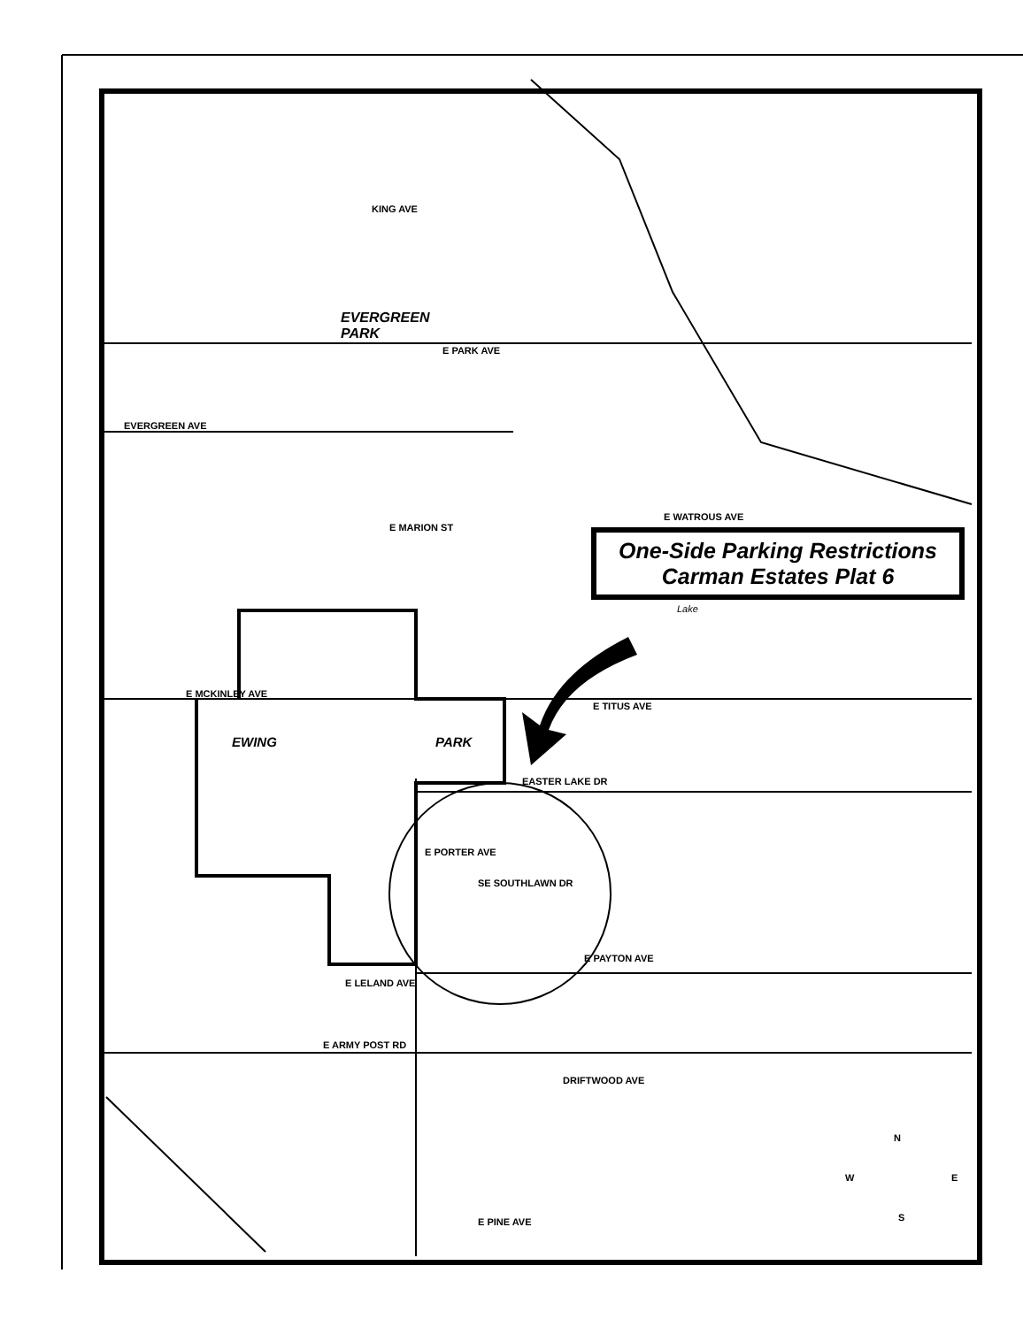One-Side Parking Restrictions
Carman Estates Plat 6
EVERGREEN
PARK
EWING PARK
Lake
KING AVE
E PARK AVE
EVERGREEN AVE
E MARION ST
E WATROUS AVE
E MCKINLEY AVE
E TITUS AVE
EASTER LAKE DR
E PORTER AVE
SE SOUTHLAWN DR
E PAYTON AVE
E LELAND AVE
E ARMY POST RD
E PINE AVE
DRIFTWOOD AVE
N
W E
S